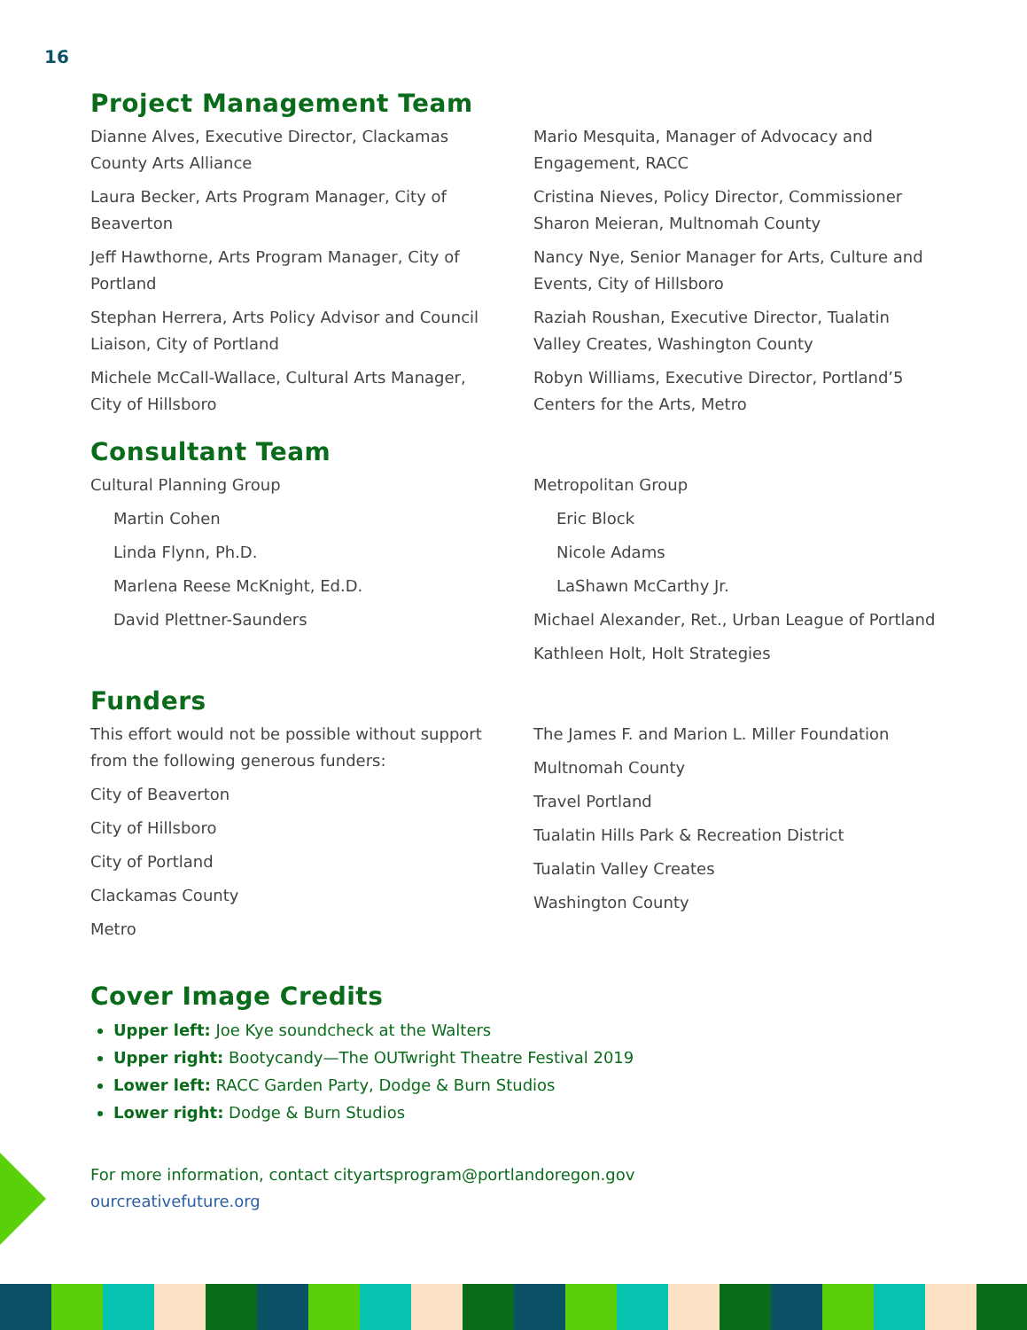16
Project Management Team
Dianne Alves, Executive Director, Clackamas County Arts Alliance
Laura Becker, Arts Program Manager, City of Beaverton
Jeff Hawthorne, Arts Program Manager, City of Portland
Stephan Herrera, Arts Policy Advisor and Council Liaison, City of Portland
Michele McCall-Wallace, Cultural Arts Manager, City of Hillsboro
Mario Mesquita, Manager of Advocacy and Engagement, RACC
Cristina Nieves, Policy Director, Commissioner Sharon Meieran, Multnomah County
Nancy Nye, Senior Manager for Arts, Culture and Events, City of Hillsboro
Raziah Roushan, Executive Director, Tualatin Valley Creates, Washington County
Robyn Williams, Executive Director, Portland’5 Centers for the Arts, Metro
Consultant Team
Cultural Planning Group
Martin Cohen
Linda Flynn, Ph.D.
Marlena Reese McKnight, Ed.D.
David Plettner-Saunders
Metropolitan Group
Eric Block
Nicole Adams
LaShawn McCarthy Jr.
Michael Alexander, Ret., Urban League of Portland
Kathleen Holt, Holt Strategies
Funders
This effort would not be possible without support from the following generous funders:
City of Beaverton
City of Hillsboro
City of Portland
Clackamas County
Metro
The James F. and Marion L. Miller Foundation
Multnomah County
Travel Portland
Tualatin Hills Park & Recreation District
Tualatin Valley Creates
Washington County
Cover Image Credits
Upper left: Joe Kye soundcheck at the Walters
Upper right: Bootycandy—The OUTwright Theatre Festival 2019
Lower left: RACC Garden Party, Dodge & Burn Studios
Lower right: Dodge & Burn Studios
For more information, contact cityartsprogram@portlandoregon.gov
ourcreativefuture.org